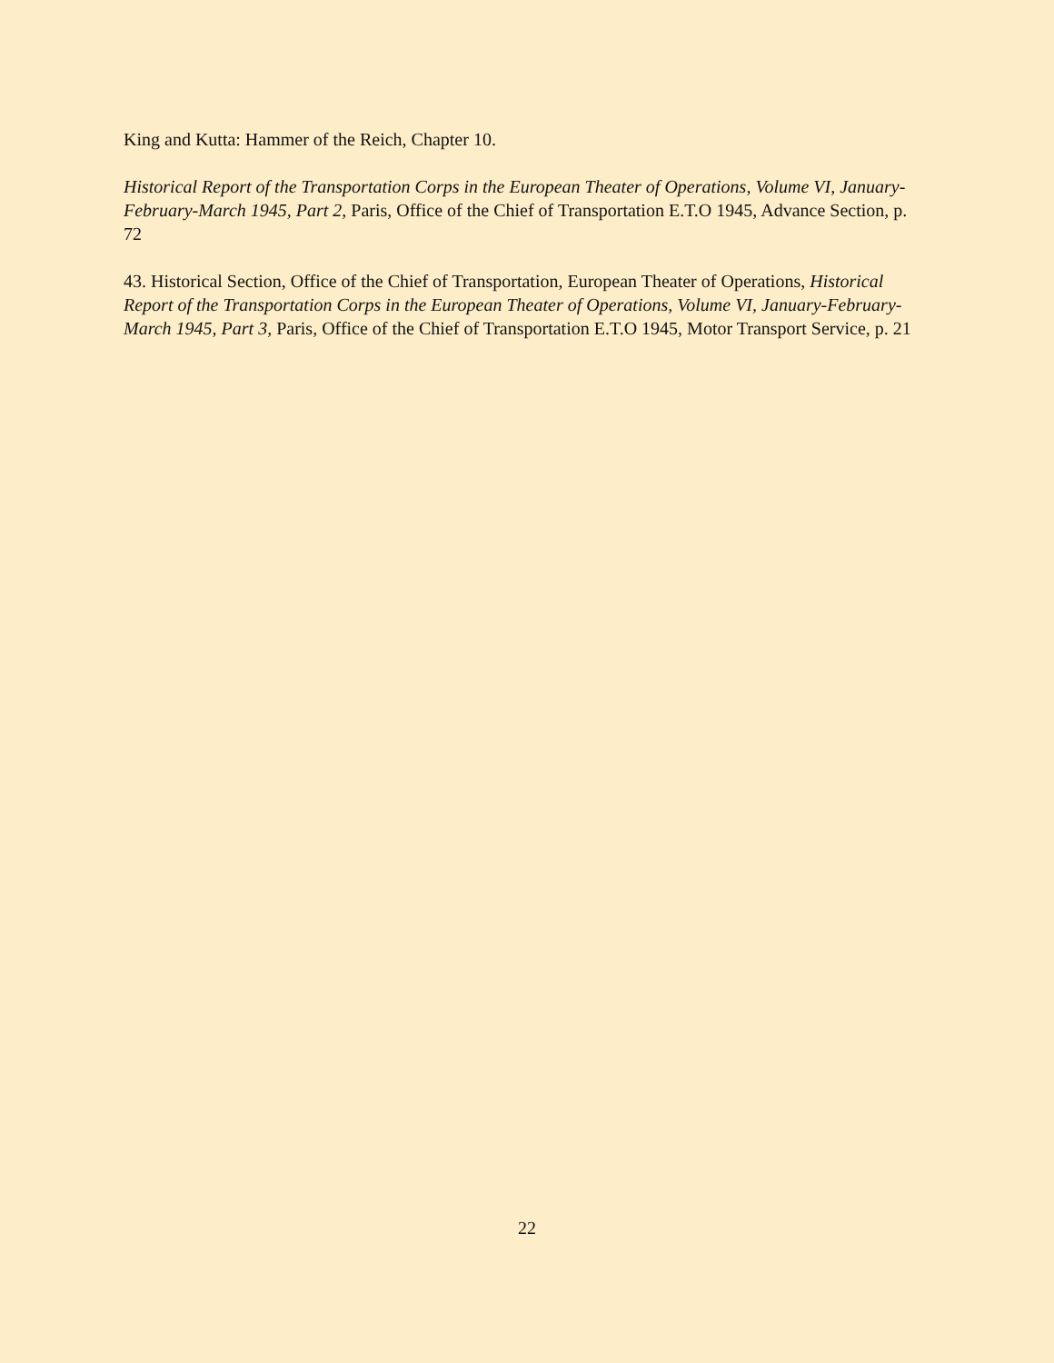King and Kutta: Hammer of the Reich, Chapter 10.
Historical Report of the Transportation Corps in the European Theater of Operations, Volume VI, January-February-March 1945, Part 2, Paris, Office of the Chief of Transportation E.T.O 1945, Advance Section, p. 72
43. Historical Section, Office of the Chief of Transportation, European Theater of Operations, Historical Report of the Transportation Corps in the European Theater of Operations, Volume VI, January-February-March 1945, Part 3, Paris, Office of the Chief of Transportation E.T.O 1945, Motor Transport Service, p. 21
22